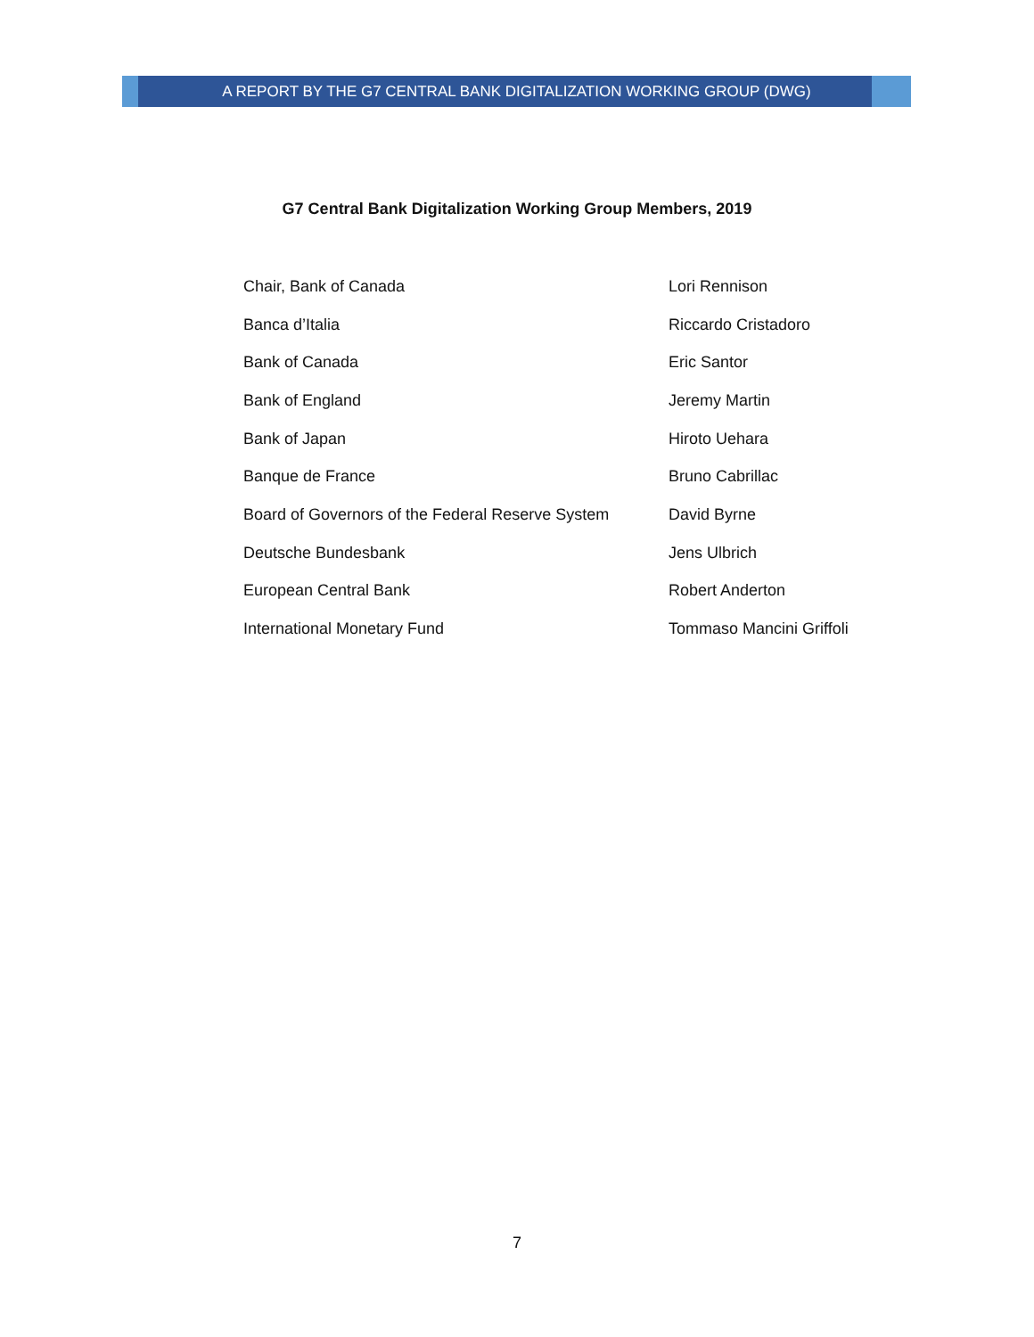A REPORT BY THE G7 CENTRAL BANK DIGITALIZATION WORKING GROUP (DWG)
G7 Central Bank Digitalization Working Group Members, 2019
| Chair, Bank of Canada | Lori Rennison |
| Banca d’Italia | Riccardo Cristadoro |
| Bank of Canada | Eric Santor |
| Bank of England | Jeremy Martin |
| Bank of Japan | Hiroto Uehara |
| Banque de France | Bruno Cabrillac |
| Board of Governors of the Federal Reserve System | David Byrne |
| Deutsche Bundesbank | Jens Ulbrich |
| European Central Bank | Robert Anderton |
| International Monetary Fund | Tommaso Mancini Griffoli |
7